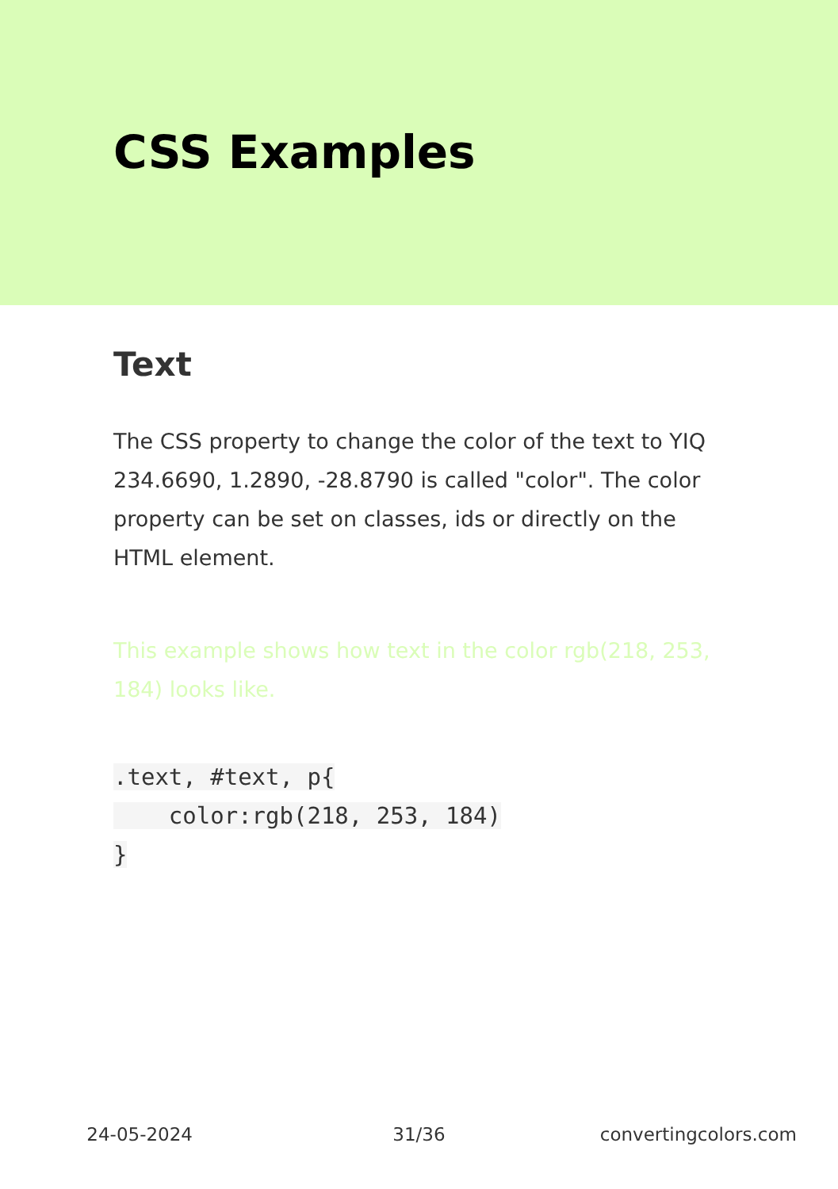CSS Examples
Text
The CSS property to change the color of the text to YIQ 234.6690, 1.2890, -28.8790 is called "color". The color property can be set on classes, ids or directly on the HTML element.
This example shows how text in the color rgb(218, 253, 184) looks like.
.text, #text, p{
    color:rgb(218, 253, 184)
}
24-05-2024 31/36 convertingcolors.com